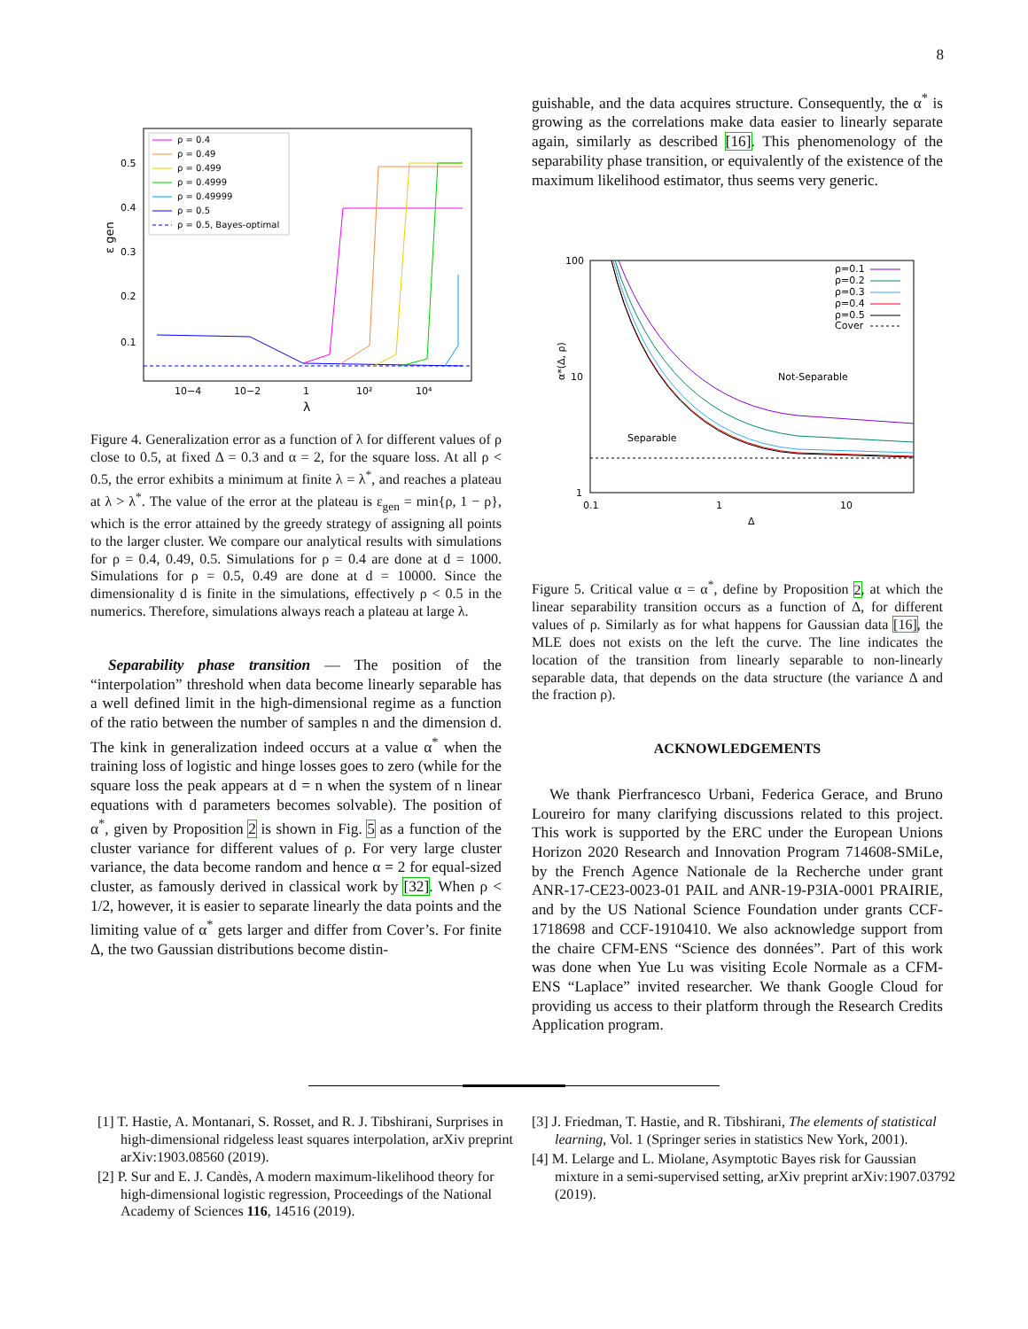8
ε gen
0.5
0.4
0.3
0.2
0.1
10−4
10−2
1
10²
10⁴
λ
ρ = 0.4
ρ = 0.49
ρ = 0.499
ρ = 0.4999
ρ = 0.49999
ρ = 0.5
ρ = 0.5, Bayes-optimal
Figure 4. Generalization error as a function of λ for different values of ρ close to 0.5, at fixed Δ = 0.3 and α = 2, for the square loss. At all ρ < 0.5, the error exhibits a minimum at finite λ = λ<sup>*</sup>, and reaches a plateau at λ > λ<sup>*</sup>. The value of the error at the plateau is ε<sub>gen</sub> = min{ρ, 1 − ρ}, which is the error attained by the greedy strategy of assigning all points to the larger cluster. We compare our analytical results with simulations for ρ = 0.4, 0.49, 0.5. Simulations for ρ = 0.4 are done at d = 1000. Simulations for ρ = 0.5, 0.49 are done at d = 10000. Since the dimensionality d is finite in the simulations, effectively ρ < 0.5 in the numerics. Therefore, simulations always reach a plateau at large λ.
Separability phase transition — The position of the “interpolation” threshold when data become linearly separable has a well defined limit in the high-dimensional regime as a function of the ratio between the number of samples n and the dimension d. The kink in generalization indeed occurs at a value α<sup>*</sup> when the training loss of logistic and hinge losses goes to zero (while for the square loss the peak appears at d = n when the system of n linear equations with d parameters becomes solvable). The position of α<sup>*</sup>, given by Proposition 2 is shown in Fig. 5 as a function of the cluster variance for different values of ρ. For very large cluster variance, the data become random and hence α = 2 for equal-sized cluster, as famously derived in classical work by [32]. When ρ < 1/2, however, it is easier to separate linearly the data points and the limiting value of α<sup>*</sup> gets larger and differ from Cover’s. For finite Δ, the two Gaussian distributions become distin-
guishable, and the data acquires structure. Consequently, the α<sup>*</sup> is growing as the correlations make data easier to linearly separate again, similarly as described [16]. This phenomenology of the separability phase transition, or equivalently of the existence of the maximum likelihood estimator, thus seems very generic.
100
10
1
0.1
1
10
Δ
α*(Δ, ρ)
Not-Separable
Separable
ρ=0.1
ρ=0.2
ρ=0.3
ρ=0.4
ρ=0.5
Cover
Figure 5. Critical value α = α<sup>*</sup>, define by Proposition 2, at which the linear separability transition occurs as a function of Δ, for different values of ρ. Similarly as for what happens for Gaussian data [16], the MLE does not exists on the left the curve. The line indicates the location of the transition from linearly separable to non-linearly separable data, that depends on the data structure (the variance Δ and the fraction ρ).
ACKNOWLEDGEMENTS
We thank Pierfrancesco Urbani, Federica Gerace, and Bruno Loureiro for many clarifying discussions related to this project. This work is supported by the ERC under the European Unions Horizon 2020 Research and Innovation Program 714608-SMiLe, by the French Agence Nationale de la Recherche under grant ANR-17-CE23-0023-01 PAIL and ANR-19-P3IA-0001 PRAIRIE, and by the US National Science Foundation under grants CCF-1718698 and CCF-1910410. We also acknowledge support from the chaire CFM-ENS “Science des données”. Part of this work was done when Yue Lu was visiting Ecole Normale as a CFM-ENS “Laplace” invited researcher. We thank Google Cloud for providing us access to their platform through the Research Credits Application program.
[1] T. Hastie, A. Montanari, S. Rosset, and R. J. Tibshirani, Surprises in high-dimensional ridgeless least squares interpolation, arXiv preprint arXiv:1903.08560 (2019).
[2] P. Sur and E. J. Candès, A modern maximum-likelihood theory for high-dimensional logistic regression, Proceedings of the National Academy of Sciences 116, 14516 (2019).
[3] J. Friedman, T. Hastie, and R. Tibshirani, The elements of statistical learning, Vol. 1 (Springer series in statistics New York, 2001).
[4] M. Lelarge and L. Miolane, Asymptotic Bayes risk for Gaussian mixture in a semi-supervised setting, arXiv preprint arXiv:1907.03792 (2019).